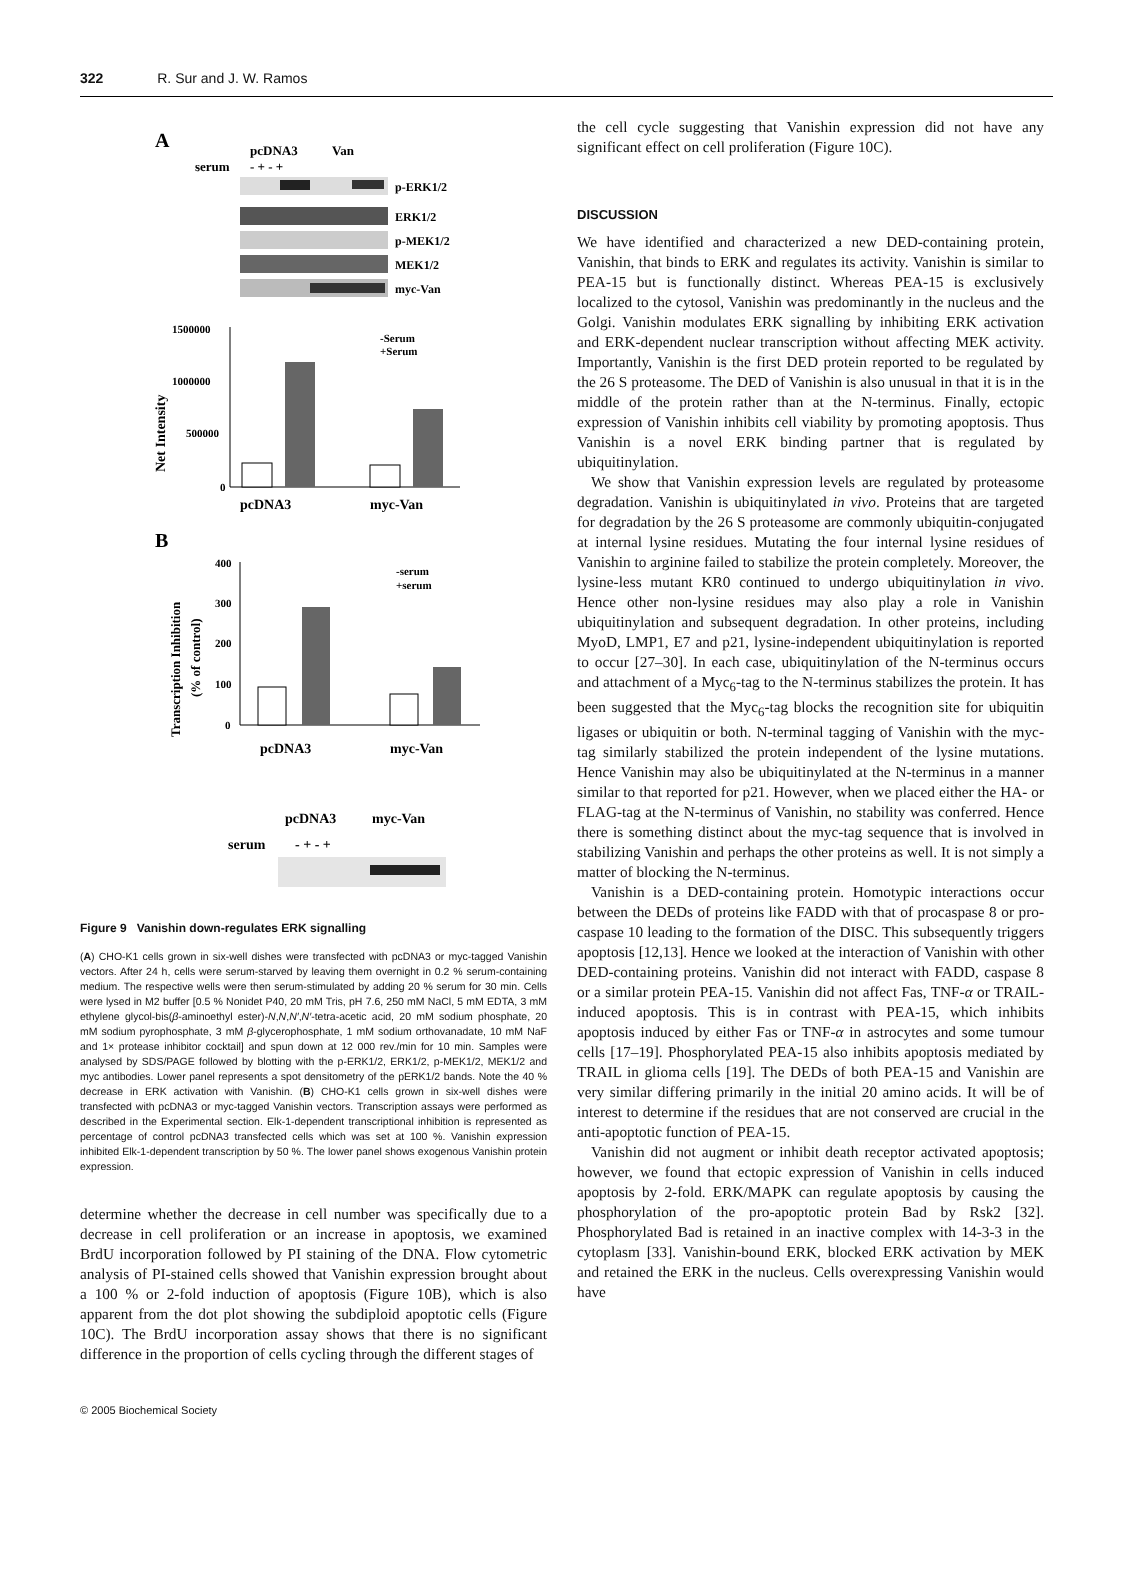322 R. Sur and J. W. Ramos
A
pcDNA3
Van
serum
- + - +
p-ERK1/2
ERK1/2
p-MEK1/2
MEK1/2
myc-Van
1500000
1000000
500000
0
-Serum
+Serum
pcDNA3
myc-Van
Net Intensity
B
400
300
200
100
0
-serum
+serum
pcDNA3
myc-Van
Transcription Inhibition
(% of control)
pcDNA3
myc-Van
serum
- + - +
Figure 9 Vanishin down-regulates ERK signalling
(A) CHO-K1 cells grown in six-well dishes were transfected with pcDNA3 or myc-tagged Vanishin vectors. After 24 h, cells were serum-starved by leaving them overnight in 0.2 % serum-containing medium. The respective wells were then serum-stimulated by adding 20 % serum for 30 min. Cells were lysed in M2 buffer [0.5 % Nonidet P40, 20 mM Tris, pH 7.6, 250 mM NaCl, 5 mM EDTA, 3 mM ethylene glycol-bis(β-aminoethyl ester)-N,N,N′,N′-tetra-acetic acid, 20 mM sodium phosphate, 20 mM sodium pyrophosphate, 3 mM β-glycerophosphate, 1 mM sodium orthovanadate, 10 mM NaF and 1× protease inhibitor cocktail] and spun down at 12 000 rev./min for 10 min. Samples were analysed by SDS/PAGE followed by blotting with the p-ERK1/2, ERK1/2, p-MEK1/2, MEK1/2 and myc antibodies. Lower panel represents a spot densitometry of the pERK1/2 bands. Note the 40 % decrease in ERK activation with Vanishin. (B) CHO-K1 cells grown in six-well dishes were transfected with pcDNA3 or myc-tagged Vanishin vectors. Transcription assays were performed as described in the Experimental section. Elk-1-dependent transcriptional inhibition is represented as percentage of control pcDNA3 transfected cells which was set at 100 %. Vanishin expression inhibited Elk-1-dependent transcription by 50 %. The lower panel shows exogenous Vanishin protein expression.
determine whether the decrease in cell number was specifically due to a decrease in cell proliferation or an increase in apoptosis, we examined BrdU incorporation followed by PI staining of the DNA. Flow cytometric analysis of PI-stained cells showed that Vanishin expression brought about a 100 % or 2-fold induction of apoptosis (Figure 10B), which is also apparent from the dot plot showing the subdiploid apoptotic cells (Figure 10C). The BrdU incorporation assay shows that there is no significant difference in the proportion of cells cycling through the different stages of
the cell cycle suggesting that Vanishin expression did not have any significant effect on cell proliferation (Figure 10C).
DISCUSSION
We have identified and characterized a new DED-containing protein, Vanishin, that binds to ERK and regulates its activity. Vanishin is similar to PEA-15 but is functionally distinct. Whereas PEA-15 is exclusively localized to the cytosol, Vanishin was predominantly in the nucleus and the Golgi. Vanishin modulates ERK signalling by inhibiting ERK activation and ERK-dependent nuclear transcription without affecting MEK activity. Importantly, Vanishin is the first DED protein reported to be regulated by the 26 S proteasome. The DED of Vanishin is also unusual in that it is in the middle of the protein rather than at the N-terminus. Finally, ectopic expression of Vanishin inhibits cell viability by promoting apoptosis. Thus Vanishin is a novel ERK binding partner that is regulated by ubiquitinylation.
We show that Vanishin expression levels are regulated by proteasome degradation. Vanishin is ubiquitinylated in vivo. Proteins that are targeted for degradation by the 26 S proteasome are commonly ubiquitin-conjugated at internal lysine residues. Mutating the four internal lysine residues of Vanishin to arginine failed to stabilize the protein completely. Moreover, the lysine-less mutant KR0 continued to undergo ubiquitinylation in vivo. Hence other non-lysine residues may also play a role in Vanishin ubiquitinylation and subsequent degradation. In other proteins, including MyoD, LMP1, E7 and p21, lysine-independent ubiquitinylation is reported to occur [27–30]. In each case, ubiquitinylation of the N-terminus occurs and attachment of a Myc<sub>6</sub>-tag to the N-terminus stabilizes the protein. It has been suggested that the Myc<sub>6</sub>-tag blocks the recognition site for ubiquitin ligases or ubiquitin or both. N-terminal tagging of Vanishin with the myc-tag similarly stabilized the protein independent of the lysine mutations. Hence Vanishin may also be ubiquitinylated at the N-terminus in a manner similar to that reported for p21. However, when we placed either the HA- or FLAG-tag at the N-terminus of Vanishin, no stability was conferred. Hence there is something distinct about the myc-tag sequence that is involved in stabilizing Vanishin and perhaps the other proteins as well. It is not simply a matter of blocking the N-terminus.
Vanishin is a DED-containing protein. Homotypic interactions occur between the DEDs of proteins like FADD with that of procaspase 8 or pro-caspase 10 leading to the formation of the DISC. This subsequently triggers apoptosis [12,13]. Hence we looked at the interaction of Vanishin with other DED-containing proteins. Vanishin did not interact with FADD, caspase 8 or a similar protein PEA-15. Vanishin did not affect Fas, TNF-α or TRAIL-induced apoptosis. This is in contrast with PEA-15, which inhibits apoptosis induced by either Fas or TNF-α in astrocytes and some tumour cells [17–19]. Phosphorylated PEA-15 also inhibits apoptosis mediated by TRAIL in glioma cells [19]. The DEDs of both PEA-15 and Vanishin are very similar differing primarily in the initial 20 amino acids. It will be of interest to determine if the residues that are not conserved are crucial in the anti-apoptotic function of PEA-15.
Vanishin did not augment or inhibit death receptor activated apoptosis; however, we found that ectopic expression of Vanishin in cells induced apoptosis by 2-fold. ERK/MAPK can regulate apoptosis by causing the phosphorylation of the pro-apoptotic protein Bad by Rsk2 [32]. Phosphorylated Bad is retained in an inactive complex with 14-3-3 in the cytoplasm [33]. Vanishin-bound ERK, blocked ERK activation by MEK and retained the ERK in the nucleus. Cells overexpressing Vanishin would have
© 2005 Biochemical Society